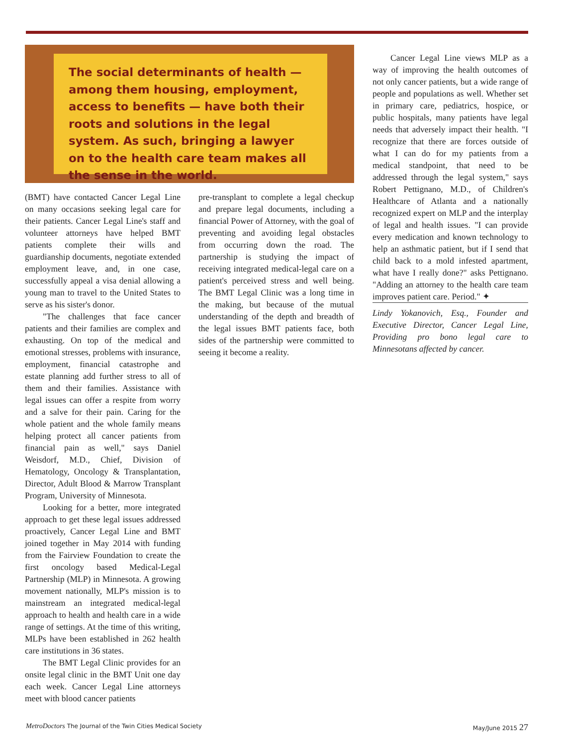The social determinants of health — among them housing, employment, access to benefits — have both their roots and solutions in the legal system. As such, bringing a lawyer on to the health care team makes all the sense in the world.
(BMT) have contacted Cancer Legal Line on many occasions seeking legal care for their patients. Cancer Legal Line's staff and volunteer attorneys have helped BMT patients complete their wills and guardianship documents, negotiate extended employment leave, and, in one case, successfully appeal a visa denial allowing a young man to travel to the United States to serve as his sister's donor.
"The challenges that face cancer patients and their families are complex and exhausting. On top of the medical and emotional stresses, problems with insurance, employment, financial catastrophe and estate planning add further stress to all of them and their families. Assistance with legal issues can offer a respite from worry and a salve for their pain. Caring for the whole patient and the whole family means helping protect all cancer patients from financial pain as well," says Daniel Weisdorf, M.D., Chief, Division of Hematology, Oncology & Transplantation, Director, Adult Blood & Marrow Transplant Program, University of Minnesota.
Looking for a better, more integrated approach to get these legal issues addressed proactively, Cancer Legal Line and BMT joined together in May 2014 with funding from the Fairview Foundation to create the first oncology based Medical-Legal Partnership (MLP) in Minnesota. A growing movement nationally, MLP's mission is to mainstream an integrated medical-legal approach to health and health care in a wide range of settings. At the time of this writing, MLPs have been established in 262 health care institutions in 36 states.
The BMT Legal Clinic provides for an onsite legal clinic in the BMT Unit one day each week. Cancer Legal Line attorneys meet with blood cancer patients
pre-transplant to complete a legal checkup and prepare legal documents, including a financial Power of Attorney, with the goal of preventing and avoiding legal obstacles from occurring down the road. The partnership is studying the impact of receiving integrated medical-legal care on a patient's perceived stress and well being. The BMT Legal Clinic was a long time in the making, but because of the mutual understanding of the depth and breadth of the legal issues BMT patients face, both sides of the partnership were committed to seeing it become a reality.
Cancer Legal Line views MLP as a way of improving the health outcomes of not only cancer patients, but a wide range of people and populations as well. Whether set in primary care, pediatrics, hospice, or public hospitals, many patients have legal needs that adversely impact their health. "I recognize that there are forces outside of what I can do for my patients from a medical standpoint, that need to be addressed through the legal system," says Robert Pettignano, M.D., of Children's Healthcare of Atlanta and a nationally recognized expert on MLP and the interplay of legal and health issues. "I can provide every medication and known technology to help an asthmatic patient, but if I send that child back to a mold infested apartment, what have I really done?" asks Pettignano. "Adding an attorney to the health care team improves patient care. Period." ✦
Lindy Yokanovich, Esq., Founder and Executive Director, Cancer Legal Line, Providing pro bono legal care to Minnesotans affected by cancer.
MetroDoctors The Journal of the Twin Cities Medical Society May/June 2015 27